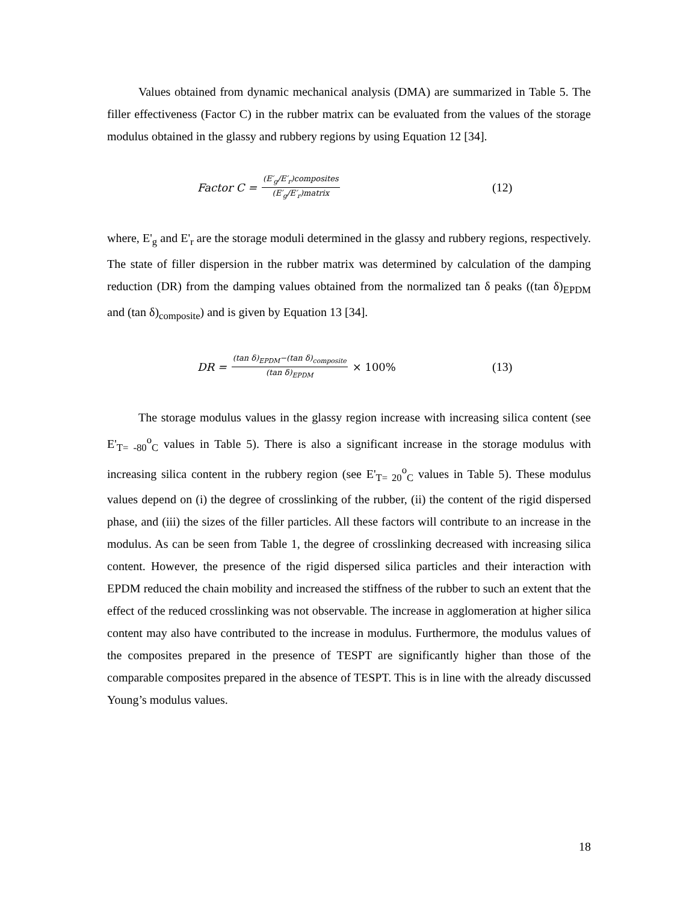Values obtained from dynamic mechanical analysis (DMA) are summarized in Table 5. The filler effectiveness (Factor C) in the rubber matrix can be evaluated from the values of the storage modulus obtained in the glassy and rubbery regions by using Equation 12 [34].
Factor C = (E′<sub>g</sub>/E′<sub>r</sub>)composites (E′<sub>g</sub>/E′<sub>r</sub>)matrix
(12)
where, E'<sub>g</sub> and E'<sub>r</sub> are the storage moduli determined in the glassy and rubbery regions, respectively. The state of filler dispersion in the rubber matrix was determined by calculation of the damping reduction (DR) from the damping values obtained from the normalized tan δ peaks ((tan δ)<sub>EPDM</sub> and (tan δ)<sub>composite</sub>) and is given by Equation 13 [34].
DR = (tan δ)<sub>EPDM</sub>−(tan δ)<sub>composite</sub> (tan δ)<sub>EPDM</sub> × 100%
(13)
The storage modulus values in the glassy region increase with increasing silica content (see E'<sub>T= -80</sub><sup>o</sup><sub>C</sub> values in Table 5). There is also a significant increase in the storage modulus with increasing silica content in the rubbery region (see E'<sub>T= 20</sub><sup>o</sup><sub>C</sub> values in Table 5). These modulus values depend on (i) the degree of crosslinking of the rubber, (ii) the content of the rigid dispersed phase, and (iii) the sizes of the filler particles. All these factors will contribute to an increase in the modulus. As can be seen from Table 1, the degree of crosslinking decreased with increasing silica content. However, the presence of the rigid dispersed silica particles and their interaction with EPDM reduced the chain mobility and increased the stiffness of the rubber to such an extent that the effect of the reduced crosslinking was not observable. The increase in agglomeration at higher silica content may also have contributed to the increase in modulus. Furthermore, the modulus values of the composites prepared in the presence of TESPT are significantly higher than those of the comparable composites prepared in the absence of TESPT. This is in line with the already discussed Young’s modulus values.
18